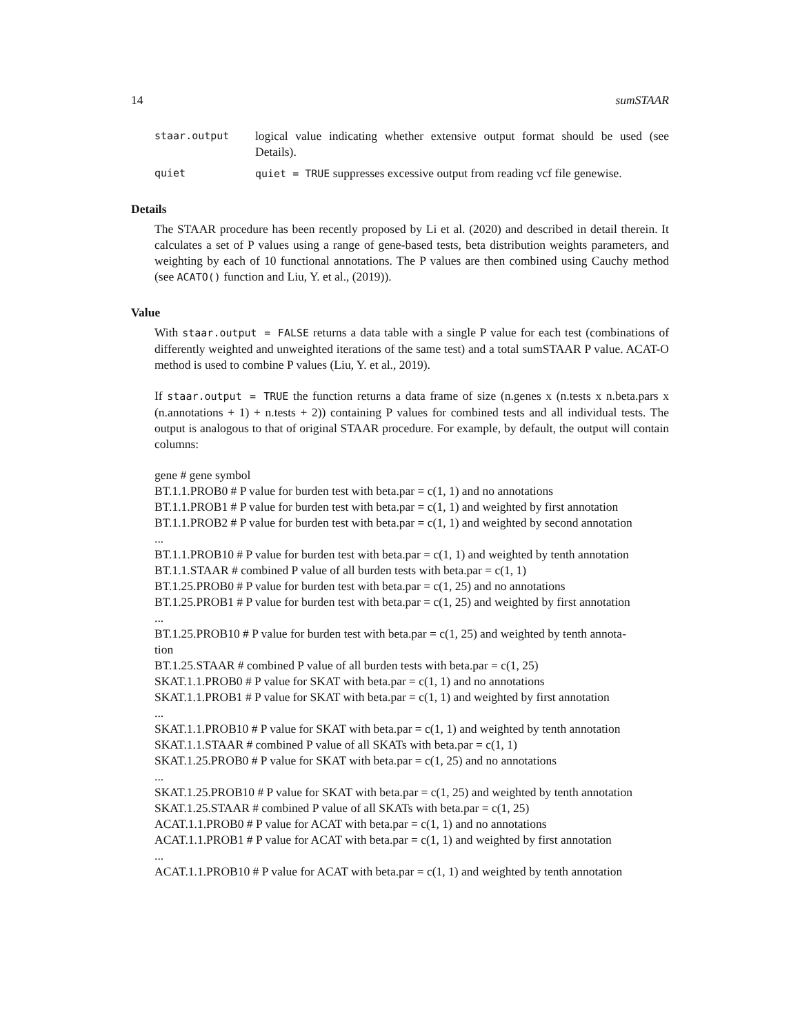14 sumSTAAR
staar.output logical value indicating whether extensive output format should be used (see Details).
quiet quiet = TRUE suppresses excessive output from reading vcf file genewise.
Details
The STAAR procedure has been recently proposed by Li et al. (2020) and described in detail therein. It calculates a set of P values using a range of gene-based tests, beta distribution weights parameters, and weighting by each of 10 functional annotations. The P values are then combined using Cauchy method (see ACATO() function and Liu, Y. et al., (2019)).
Value
With staar.output = FALSE returns a data table with a single P value for each test (combinations of differently weighted and unweighted iterations of the same test) and a total sumSTAAR P value. ACAT-O method is used to combine P values (Liu, Y. et al., 2019).
If staar.output = TRUE the function returns a data frame of size (n.genes x (n.tests x n.beta.pars x (n.annotations + 1) + n.tests + 2)) containing P values for combined tests and all individual tests. The output is analogous to that of original STAAR procedure. For example, by default, the output will contain columns:
gene # gene symbol
BT.1.1.PROB0 # P value for burden test with beta.par = c(1, 1) and no annotations
BT.1.1.PROB1 # P value for burden test with beta.par = c(1, 1) and weighted by first annotation
BT.1.1.PROB2 # P value for burden test with beta.par = c(1, 1) and weighted by second annotation
...
BT.1.1.PROB10 # P value for burden test with beta.par = c(1, 1) and weighted by tenth annotation
BT.1.1.STAAR # combined P value of all burden tests with beta.par = c(1, 1)
BT.1.25.PROB0 # P value for burden test with beta.par = c(1, 25) and no annotations
BT.1.25.PROB1 # P value for burden test with beta.par = c(1, 25) and weighted by first annotation
...
BT.1.25.PROB10 # P value for burden test with beta.par = c(1, 25) and weighted by tenth annota-
tion
BT.1.25.STAAR # combined P value of all burden tests with beta.par = c(1, 25)
SKAT.1.1.PROB0 # P value for SKAT with beta.par = c(1, 1) and no annotations
SKAT.1.1.PROB1 # P value for SKAT with beta.par = c(1, 1) and weighted by first annotation
...
SKAT.1.1.PROB10 # P value for SKAT with beta.par = c(1, 1) and weighted by tenth annotation
SKAT.1.1.STAAR # combined P value of all SKATs with beta.par = c(1, 1)
SKAT.1.25.PROB0 # P value for SKAT with beta.par = c(1, 25) and no annotations
...
SKAT.1.25.PROB10 # P value for SKAT with beta.par = c(1, 25) and weighted by tenth annotation
SKAT.1.25.STAAR # combined P value of all SKATs with beta.par = c(1, 25)
ACAT.1.1.PROB0 # P value for ACAT with beta.par = c(1, 1) and no annotations
ACAT.1.1.PROB1 # P value for ACAT with beta.par = c(1, 1) and weighted by first annotation
...
ACAT.1.1.PROB10 # P value for ACAT with beta.par = c(1, 1) and weighted by tenth annotation